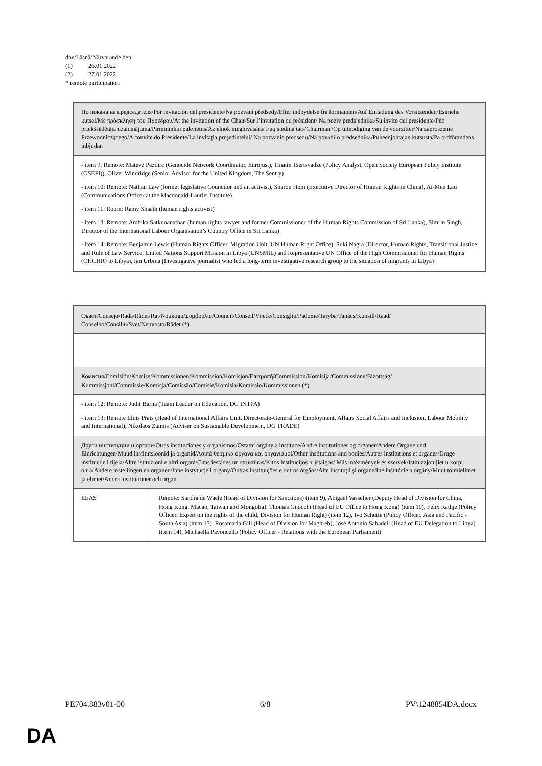dne/Läsnä/Närvarande den:
(1) 26.01.2022
(2) 27.01.2022
* remote participation
| По покана на председателя/Por invitación del presidente/Na pozvání předsedy/Efter indbydelse fra formanden/Auf Einladung des Vorsitzenden/Esimehe kutsel/Με πρόσκληση του Προέδρου/At the invitation of the Chair/Sur l’invitation du président/ Na poziv predsjednika/Su invito del presidente/Pēc priekšsēdētāja uzaicinājuma/Pirmininkui pakvietus/Az elnök meghívására/ Fuq stedina taċ-'Chairman'/Op uitnodiging van de voorzitter/Na zaproszenie Przewodniczącego/A convite do Presidente/La invitaţia preşedintelui/ Na pozvanie predsedu/Na povabilo predsednika/Puheenjohtajan kutsusta/På ordförandens inbjudan |
| - item 9: Remote: Matevž Pezdirc (Genocide Network Coordinator, Eurojust), Tinatin Tsertsvadze (Policy Analyst, Open Society European Policy Institute (OSEPI)), Oliver Windridge (Senior Advisor for the United Kingdom, The Sentry) - item 10: Remote: Nathan Law (former legislative Councilor and an activist), Sharon Hom (Executive Director of Human Rights in China), Ai-Men Lau (Communications Officer at the Macdonald-Laurier Institute) - item 11: Room: Ramy Shaath (human rights activist) - item 13: Remote: Ambika Satkunanathan (human rights lawyer and former Commissioner of the Human Rights Commission of Sri Lanka), Simrin Singh, Director of the International Labour Organisation’s Country Office in Sri Lanka) - item 14: Remote: Benjamin Lewis (Human Rights Officer, Migration Unit, UN Human Right Office), Suki Nagra (Director, Human Rights, Transitional Justice and Rule of Law Service, United Nations Support Mission in Libya (UNSMIL) and Representative UN Office of the High Commissioner for Human Rights (OHCHR) to Libya), Ian Urbina (Investigative journalist who led a long-term investigative research group to the situation of migrants in Libya) |
| Съвет/Consejo/Rada/Rådet/Rat/Nõukogu/Συμβούλιο/Council/Conseil/Vijeće/Consiglio/Padome/Taryba/Tanács/Kunsill/Raad/ Conselho/Consiliu/Svet/Neuvosto/Rådet (*) | |
| Комисия/Comisión/Komise/Kommissionen/Kommission/Komisjon/Επιτροπή/Commission/Komisija/Commissione/Bizottság/ Kummissjoni/Commissie/Komisja/Comissão/Comisie/Komisia/Komissio/Kommissionen (*) | |
| - item 12: Remote: Judit Barna (Team Leader on Education, DG INTPA) - item 13: Remote Lluis Prats (Head of International Affairs Unit, Directorate-General for Employment, Affairs Social Affairs and Inclusion, Labour Mobility and International), Nikolaos Zaimis (Adviser on Sustainable Development, DG TRADE) | |
| Други институции и органи/Otras instituciones y organismos/Ostatní orgány a instituce/Andre institutioner og organer/Andere Organe und Einrichtungen/Muud institutsioonid ja organid/Λοιπά θεσμικά όργανα και οργανισμοί/Other institutions and bodies/Autres institutions et organes/Druge institucije i tijela/Altre istituzioni e altri organi/Citas iestādes un struktūras/Kitos institucijos ir įstaigos/ Más intézmények és szervek/Istituzzjonijiet u korpi oħra/Andere instellingen en organen/Inne instytucje i organy/Outras instituições e outros órgãos/Alte instituţii şi organe/Iné inštitúcie a orgány/Muut toimielimet ja elimet/Andra institutioner och organ | |
| EEAS | Remote: Sandra de Waele (Head of Division for Sanctions) (item 9), Abigael Vasselier (Deputy Head of Division for China, Hong Kong, Macao, Taiwan and Mongolia), Thomas Gnocchi (Head of EU Office to Hong Kong) (item 10), Felix Rathje (Policy Officer, Expert on the rights of the child, Division for Human Right) (item 12), Ivo Schutte (Policy Officer, Asia and Pacific - South Asia) (item 13), Rosamaria Gili (Head of Division for Maghreb), José Antonio Sabadell (Head of EU Delegation to Libya) (item 14), Michaella Pavoncello (Policy Officer - Relations with the European Parliament) |
PE704.883v01-00 6/8 PV\1248854DA.docx
DA